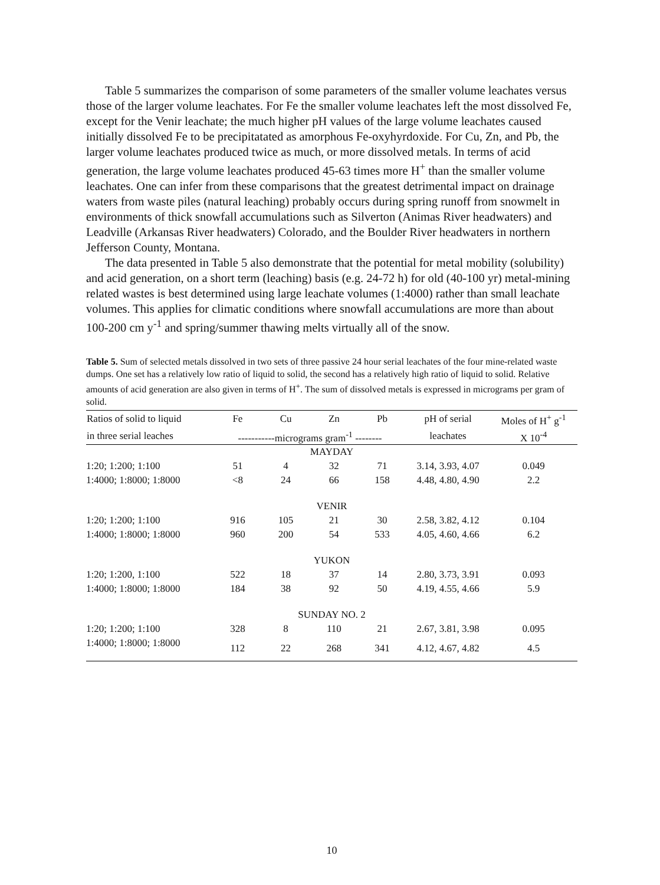Table 5 summarizes the comparison of some parameters of the smaller volume leachates versus those of the larger volume leachates. For Fe the smaller volume leachates left the most dissolved Fe, except for the Venir leachate; the much higher pH values of the large volume leachates caused initially dissolved Fe to be precipitatated as amorphous Fe-oxyhyrdoxide. For Cu, Zn, and Pb, the larger volume leachates produced twice as much, or more dissolved metals. In terms of acid generation, the large volume leachates produced 45-63 times more H<sup>+</sup> than the smaller volume leachates. One can infer from these comparisons that the greatest detrimental impact on drainage waters from waste piles (natural leaching) probably occurs during spring runoff from snowmelt in environments of thick snowfall accumulations such as Silverton (Animas River headwaters) and Leadville (Arkansas River headwaters) Colorado, and the Boulder River headwaters in northern Jefferson County, Montana.
The data presented in Table 5 also demonstrate that the potential for metal mobility (solubility) and acid generation, on a short term (leaching) basis (e.g. 24-72 h) for old (40-100 yr) metal-mining related wastes is best determined using large leachate volumes (1:4000) rather than small leachate volumes. This applies for climatic conditions where snowfall accumulations are more than about 100-200 cm y<sup>-1</sup> and spring/summer thawing melts virtually all of the snow.
Table 5. Sum of selected metals dissolved in two sets of three passive 24 hour serial leachates of the four mine-related waste dumps. One set has a relatively low ratio of liquid to solid, the second has a relatively high ratio of liquid to solid. Relative amounts of acid generation are also given in terms of H<sup>+</sup>. The sum of dissolved metals is expressed in micrograms per gram of solid.
| Ratios of solid to liquid | Fe | Cu | Zn | Pb | pH of serial | Moles of H<sup>+</sup> g<sup>-1</sup> |
| --- | --- | --- | --- | --- | --- | --- |
| in three serial leaches | -----------micrograms gram<sup>-1</sup> -------- | | | | leachates | X 10<sup>-4</sup> |
| MAYDAY | | | | | | |
| 1:20; 1:200; 1:100 | 51 | 4 | 32 | 71 | 3.14, 3.93, 4.07 | 0.049 |
| 1:4000; 1:8000; 1:8000 | <8 | 24 | 66 | 158 | 4.48, 4.80, 4.90 | 2.2 |
| VENIR | | | | | | |
| 1:20; 1:200; 1:100 | 916 | 105 | 21 | 30 | 2.58, 3.82, 4.12 | 0.104 |
| 1:4000; 1:8000; 1:8000 | 960 | 200 | 54 | 533 | 4.05, 4.60, 4.66 | 6.2 |
| YUKON | | | | | | |
| 1:20; 1:200, 1:100 | 522 | 18 | 37 | 14 | 2.80, 3.73, 3.91 | 0.093 |
| 1:4000; 1:8000; 1:8000 | 184 | 38 | 92 | 50 | 4.19, 4.55, 4.66 | 5.9 |
| SUNDAY NO. 2 | | | | | | |
| 1:20; 1:200; 1:100 | 328 | 8 | 110 | 21 | 2.67, 3.81, 3.98 | 0.095 |
| 1:4000; 1:8000; 1:8000 | 112 | 22 | 268 | 341 | 4.12, 4.67, 4.82 | 4.5 |
10